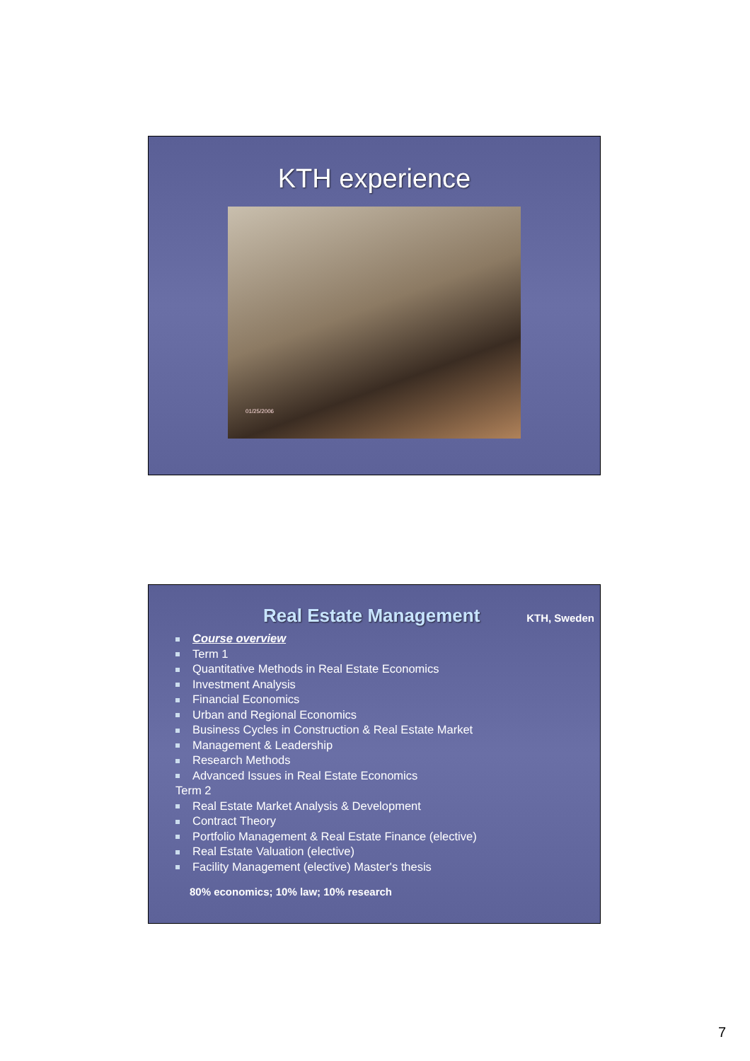KTH experience
01/25/2006
Real Estate Management
KTH, Sweden
Course overview
Term 1
Quantitative Methods in Real Estate Economics
Investment Analysis
Financial Economics
Urban and Regional Economics
Business Cycles in Construction & Real Estate Market
Management & Leadership
Research Methods
Advanced Issues in Real Estate Economics
Term 2
Real Estate Market Analysis & Development
Contract Theory
Portfolio Management & Real Estate Finance (elective)
Real Estate Valuation (elective)
Facility Management (elective) Master's thesis
80% economics; 10% law; 10% research
7